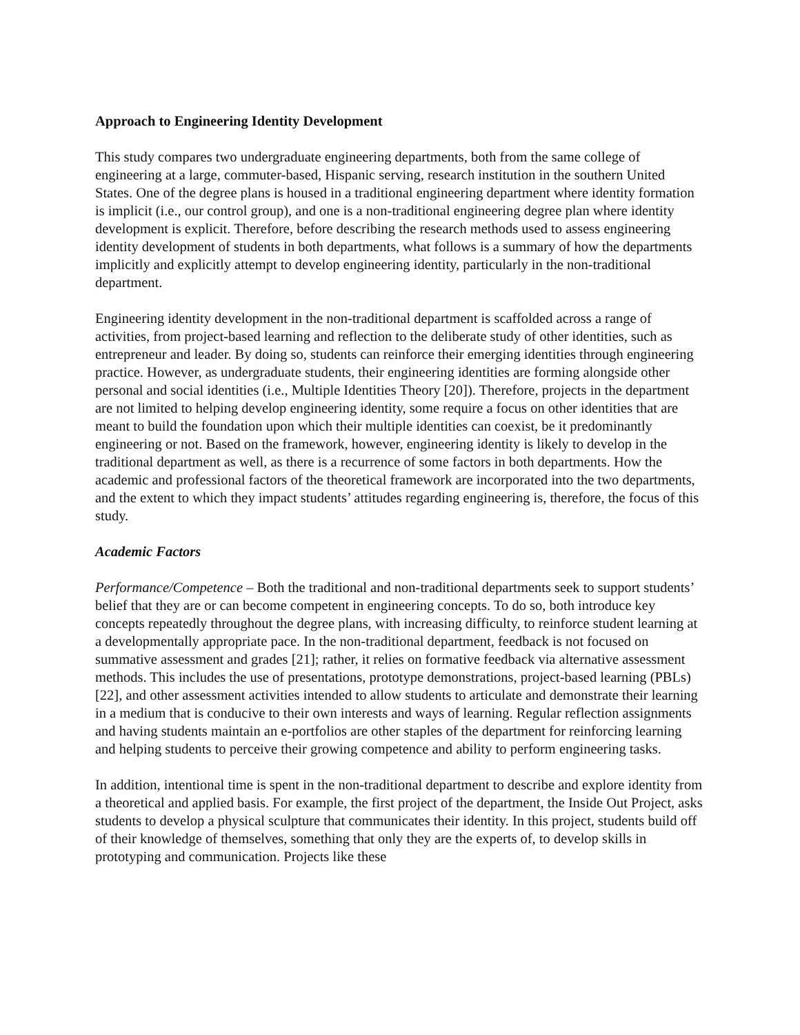Approach to Engineering Identity Development
This study compares two undergraduate engineering departments, both from the same college of engineering at a large, commuter-based, Hispanic serving, research institution in the southern United States. One of the degree plans is housed in a traditional engineering department where identity formation is implicit (i.e., our control group), and one is a non-traditional engineering degree plan where identity development is explicit. Therefore, before describing the research methods used to assess engineering identity development of students in both departments, what follows is a summary of how the departments implicitly and explicitly attempt to develop engineering identity, particularly in the non-traditional department.
Engineering identity development in the non-traditional department is scaffolded across a range of activities, from project-based learning and reflection to the deliberate study of other identities, such as entrepreneur and leader. By doing so, students can reinforce their emerging identities through engineering practice. However, as undergraduate students, their engineering identities are forming alongside other personal and social identities (i.e., Multiple Identities Theory [20]). Therefore, projects in the department are not limited to helping develop engineering identity, some require a focus on other identities that are meant to build the foundation upon which their multiple identities can coexist, be it predominantly engineering or not. Based on the framework, however, engineering identity is likely to develop in the traditional department as well, as there is a recurrence of some factors in both departments. How the academic and professional factors of the theoretical framework are incorporated into the two departments, and the extent to which they impact students’ attitudes regarding engineering is, therefore, the focus of this study.
Academic Factors
Performance/Competence – Both the traditional and non-traditional departments seek to support students’ belief that they are or can become competent in engineering concepts. To do so, both introduce key concepts repeatedly throughout the degree plans, with increasing difficulty, to reinforce student learning at a developmentally appropriate pace. In the non-traditional department, feedback is not focused on summative assessment and grades [21]; rather, it relies on formative feedback via alternative assessment methods. This includes the use of presentations, prototype demonstrations, project-based learning (PBLs) [22], and other assessment activities intended to allow students to articulate and demonstrate their learning in a medium that is conducive to their own interests and ways of learning. Regular reflection assignments and having students maintain an e-portfolios are other staples of the department for reinforcing learning and helping students to perceive their growing competence and ability to perform engineering tasks.
In addition, intentional time is spent in the non-traditional department to describe and explore identity from a theoretical and applied basis. For example, the first project of the department, the Inside Out Project, asks students to develop a physical sculpture that communicates their identity. In this project, students build off of their knowledge of themselves, something that only they are the experts of, to develop skills in prototyping and communication. Projects like these